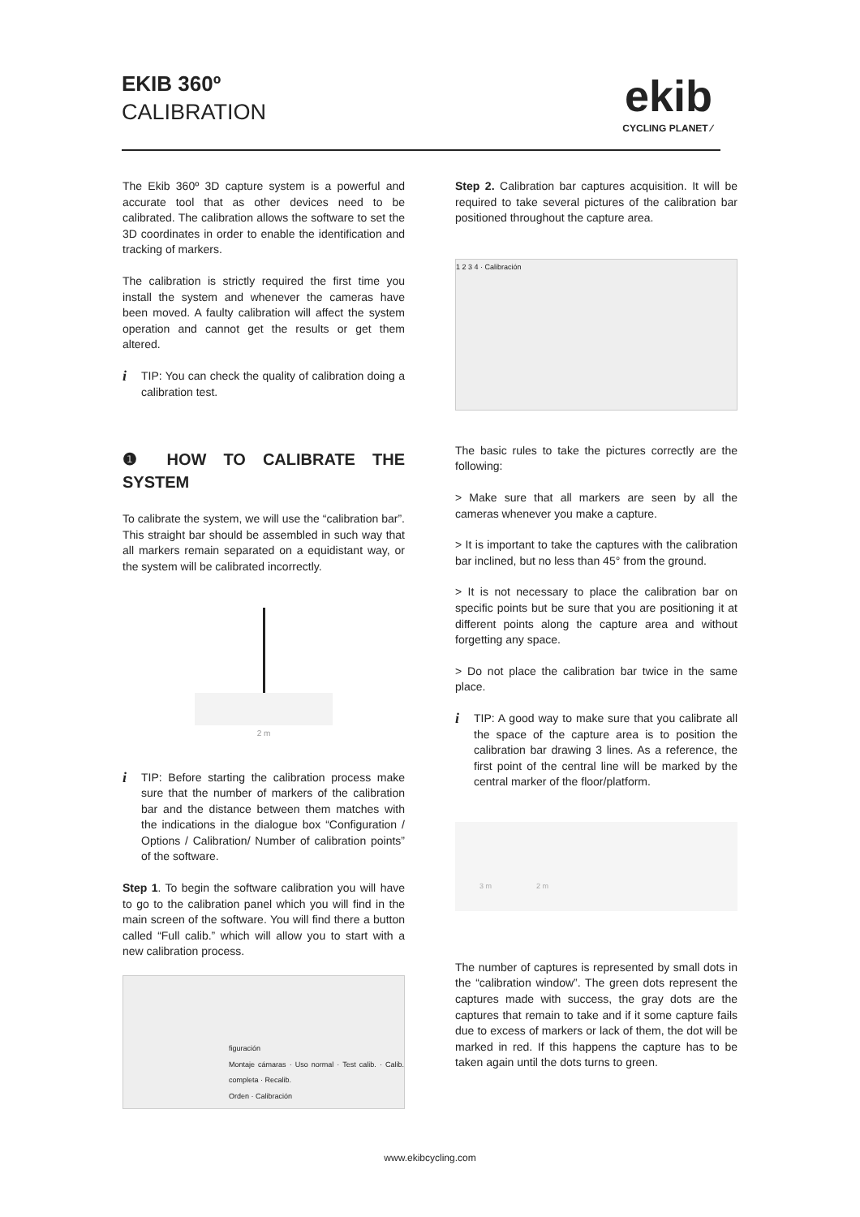EKIB 360º
CALIBRATION
ekib
CYCLING PLANET ⁄
The Ekib 360º 3D capture system is a powerful and accurate tool that as other devices need to be calibrated. The calibration allows the software to set the 3D coordinates in order to enable the identification and tracking of markers.
The calibration is strictly required the first time you install the system and whenever the cameras have been moved. A faulty calibration will affect the system operation and cannot get the results or get them altered.
i
TIP: You can check the quality of calibration doing a calibration test.
❶ HOW TO CALIBRATE THE SYSTEM
To calibrate the system, we will use the “calibration bar”. This straight bar should be assembled in such way that all markers remain separated on a equidistant way, or the system will be calibrated incorrectly.
2 m
i
TIP: Before starting the calibration process make sure that the number of markers of the calibration bar and the distance between them matches with the indications in the dialogue box “Configuration / Options / Calibration/ Number of calibration points” of the software.
Step 1. To begin the software calibration you will have to go to the calibration panel which you will find in the main screen of the software. You will find there a button called “Full calib.” which will allow you to start with a new calibration process.
figuración
Montaje cámaras · Uso normal · Test calib. · Calib. completa · Recalib.
Orden · Calibración
Step 2. Calibration bar captures acquisition. It will be required to take several pictures of the calibration bar positioned throughout the capture area.
1 2 3 4 · Calibración
The basic rules to take the pictures correctly are the following:
> Make sure that all markers are seen by all the cameras whenever you make a capture.
> It is important to take the captures with the calibration bar inclined, but no less than 45° from the ground.
> It is not necessary to place the calibration bar on specific points but be sure that you are positioning it at different points along the capture area and without forgetting any space.
> Do not place the calibration bar twice in the same place.
i
TIP: A good way to make sure that you calibrate all the space of the capture area is to position the calibration bar drawing 3 lines. As a reference, the first point of the central line will be marked by the central marker of the floor/platform.
3 m 2 m
The number of captures is represented by small dots in the “calibration window”. The green dots represent the captures made with success, the gray dots are the captures that remain to take and if it some capture fails due to excess of markers or lack of them, the dot will be marked in red. If this happens the capture has to be taken again until the dots turns to green.
www.ekibcycling.com